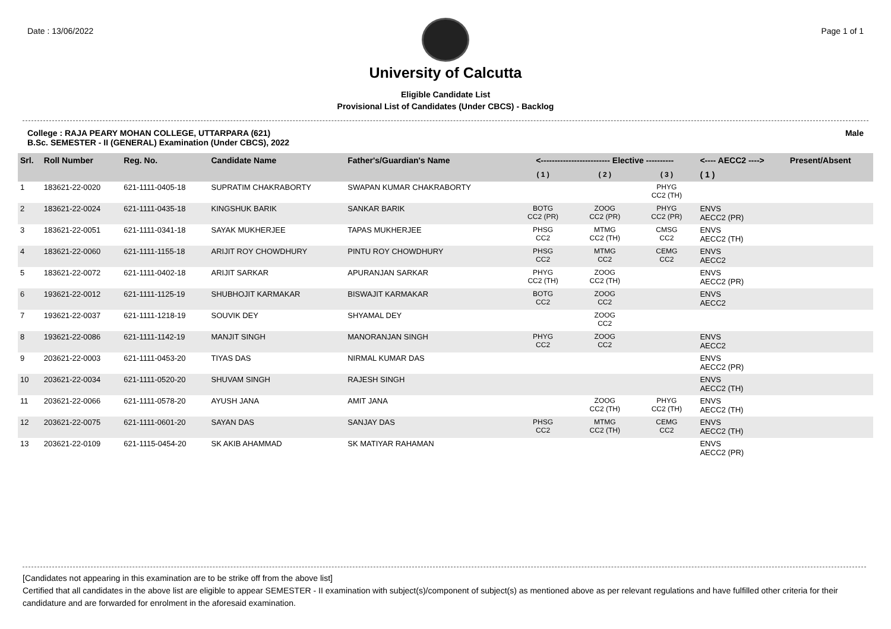Date : 13/06/2022 Page 1 of 1
University of Calcutta
Eligible Candidate List
Provisional List of Candidates (Under CBCS) - Backlog
College : RAJA PEARY MOHAN COLLEGE, UTTARPARA (621)
B.Sc. SEMESTER - II (GENERAL) Examination (Under CBCS), 2022
Male
| Srl. | Roll Number | Reg. No. | Candidate Name | Father's/Guardian's Name | <------------------------- Elective ---------- | | | <---- AECC2 ----> | Present/Absent |
| --- | --- | --- | --- | --- | --- | --- | --- | --- | --- |
| | | | | | ( 1 ) | ( 2 ) | ( 3 ) | ( 1 ) | |
| 1 | 183621-22-0020 | 621-1111-0405-18 | SUPRATIM CHAKRABORTY | SWAPAN KUMAR CHAKRABORTY | | | PHYG CC2 (TH) | | |
| 2 | 183621-22-0024 | 621-1111-0435-18 | KINGSHUK BARIK | SANKAR BARIK | BOTG CC2 (PR) | ZOOG CC2 (PR) | PHYG CC2 (PR) | ENVS AECC2 (PR) | |
| 3 | 183621-22-0051 | 621-1111-0341-18 | SAYAK MUKHERJEE | TAPAS MUKHERJEE | PHSG CC2 | MTMG CC2 (TH) | CMSG CC2 | ENVS AECC2 (TH) | |
| 4 | 183621-22-0060 | 621-1111-1155-18 | ARIJIT ROY CHOWDHURY | PINTU ROY CHOWDHURY | PHSG CC2 | MTMG CC2 | CEMG CC2 | ENVS AECC2 | |
| 5 | 183621-22-0072 | 621-1111-0402-18 | ARIJIT SARKAR | APURANJAN SARKAR | PHYG CC2 (TH) | ZOOG CC2 (TH) | | ENVS AECC2 (PR) | |
| 6 | 193621-22-0012 | 621-1111-1125-19 | SHUBHOJIT KARMAKAR | BISWAJIT KARMAKAR | BOTG CC2 | ZOOG CC2 | | ENVS AECC2 | |
| 7 | 193621-22-0037 | 621-1111-1218-19 | SOUVIK DEY | SHYAMAL DEY | | ZOOG CC2 | | | |
| 8 | 193621-22-0086 | 621-1111-1142-19 | MANJIT SINGH | MANORANJAN SINGH | PHYG CC2 | ZOOG CC2 | | ENVS AECC2 | |
| 9 | 203621-22-0003 | 621-1111-0453-20 | TIYAS DAS | NIRMAL KUMAR DAS | | | | ENVS AECC2 (PR) | |
| 10 | 203621-22-0034 | 621-1111-0520-20 | SHUVAM SINGH | RAJESH SINGH | | | | ENVS AECC2 (TH) | |
| 11 | 203621-22-0066 | 621-1111-0578-20 | AYUSH JANA | AMIT JANA | | ZOOG CC2 (TH) | PHYG CC2 (TH) | ENVS AECC2 (TH) | |
| 12 | 203621-22-0075 | 621-1111-0601-20 | SAYAN DAS | SANJAY DAS | PHSG CC2 | MTMG CC2 (TH) | CEMG CC2 | ENVS AECC2 (TH) | |
| 13 | 203621-22-0109 | 621-1115-0454-20 | SK AKIB AHAMMAD | SK MATIYAR RAHAMAN | | | | ENVS AECC2 (PR) | |
[Candidates not appearing in this examination are to be strike off from the above list]
Certified that all candidates in the above list are eligible to appear SEMESTER - II examination with subject(s)/component of subject(s) as mentioned above as per relevant regulations and have fulfilled other criteria for their candidature and are forwarded for enrolment in the aforesaid examination.